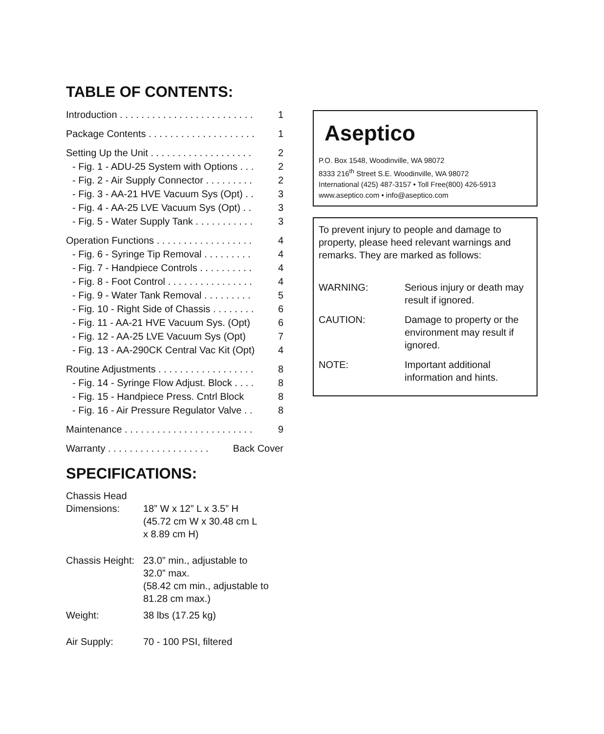TABLE OF CONTENTS:
Introduction . . . . . . . . . . . . . . . . . . . . . . . . . 1
Package Contents . . . . . . . . . . . . . . . . . . . . 1
Setting Up the Unit . . . . . . . . . . . . . . . . . . . 2
- Fig. 1 - ADU-25 System with Options . . . 2
- Fig. 2 - Air Supply Connector . . . . . . . . . 2
- Fig. 3 - AA-21 HVE Vacuum Sys (Opt) . . 3
- Fig. 4 - AA-25 LVE Vacuum Sys (Opt) . . 3
- Fig. 5 - Water Supply Tank . . . . . . . . . . . 3
Operation Functions . . . . . . . . . . . . . . . . . . 4
- Fig. 6 - Syringe Tip Removal . . . . . . . . . 4
- Fig. 7 - Handpiece Controls . . . . . . . . . . 4
- Fig. 8 - Foot Control . . . . . . . . . . . . . . . . 4
- Fig. 9 - Water Tank Removal . . . . . . . . . 5
- Fig. 10 - Right Side of Chassis . . . . . . . . 6
- Fig. 11 - AA-21 HVE Vacuum Sys. (Opt) 6
- Fig. 12 - AA-25 LVE Vacuum Sys (Opt) 7
- Fig. 13 - AA-290CK Central Vac Kit (Opt) 4
Routine Adjustments . . . . . . . . . . . . . . . . . . 8
- Fig. 14 - Syringe Flow Adjust. Block . . . . 8
- Fig. 15 - Handpiece Press. Cntrl Block 8
- Fig. 16 - Air Pressure Regulator Valve . . 8
Maintenance . . . . . . . . . . . . . . . . . . . . . . . . 9
Warranty . . . . . . . . . . . . . . . . . . . Back Cover
SPECIFICATIONS:
| Chassis Head | |
| Dimensions: | 18” W x 12” L x 3.5” H (45.72 cm W x 30.48 cm L x 8.89 cm H) |
| Chassis Height: | 23.0” min., adjustable to 32.0” max. (58.42 cm min., adjustable to 81.28 cm max.) |
| Weight: | 38 lbs (17.25 kg) |
| Air Supply: | 70 - 100 PSI, filtered |
Aseptico
P.O. Box 1548, Woodinville, WA 98072
8333 216<sup>th</sup> Street S.E. Woodinville, WA 98072
International (425) 487-3157 • Toll Free(800) 426-5913
www.aseptico.com • info@aseptico.com
To prevent injury to people and damage to property, please heed relevant warnings and remarks. They are marked as follows:
| WARNING: | Serious injury or death may result if ignored. |
| CAUTION: | Damage to property or the environment may result if ignored. |
| NOTE: | Important additional information and hints. |